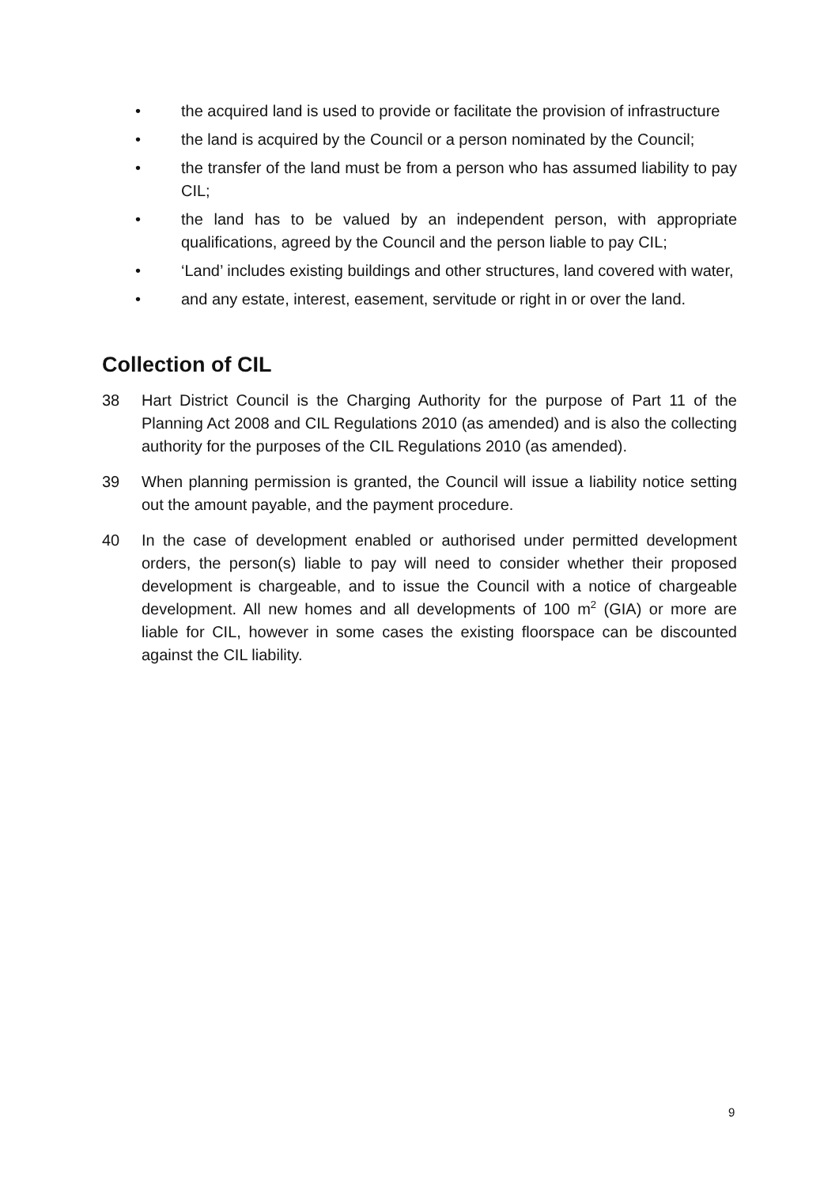• the acquired land is used to provide or facilitate the provision of infrastructure
• the land is acquired by the Council or a person nominated by the Council;
• the transfer of the land must be from a person who has assumed liability to pay CIL;
• the land has to be valued by an independent person, with appropriate qualifications, agreed by the Council and the person liable to pay CIL;
• ‘Land’ includes existing buildings and other structures, land covered with water,
• and any estate, interest, easement, servitude or right in or over the land.
Collection of CIL
38 Hart District Council is the Charging Authority for the purpose of Part 11 of the Planning Act 2008 and CIL Regulations 2010 (as amended) and is also the collecting authority for the purposes of the CIL Regulations 2010 (as amended).
39 When planning permission is granted, the Council will issue a liability notice setting out the amount payable, and the payment procedure.
40 In the case of development enabled or authorised under permitted development orders, the person(s) liable to pay will need to consider whether their proposed development is chargeable, and to issue the Council with a notice of chargeable development. All new homes and all developments of 100 m<sup>2</sup> (GIA) or more are liable for CIL, however in some cases the existing floorspace can be discounted against the CIL liability.
9